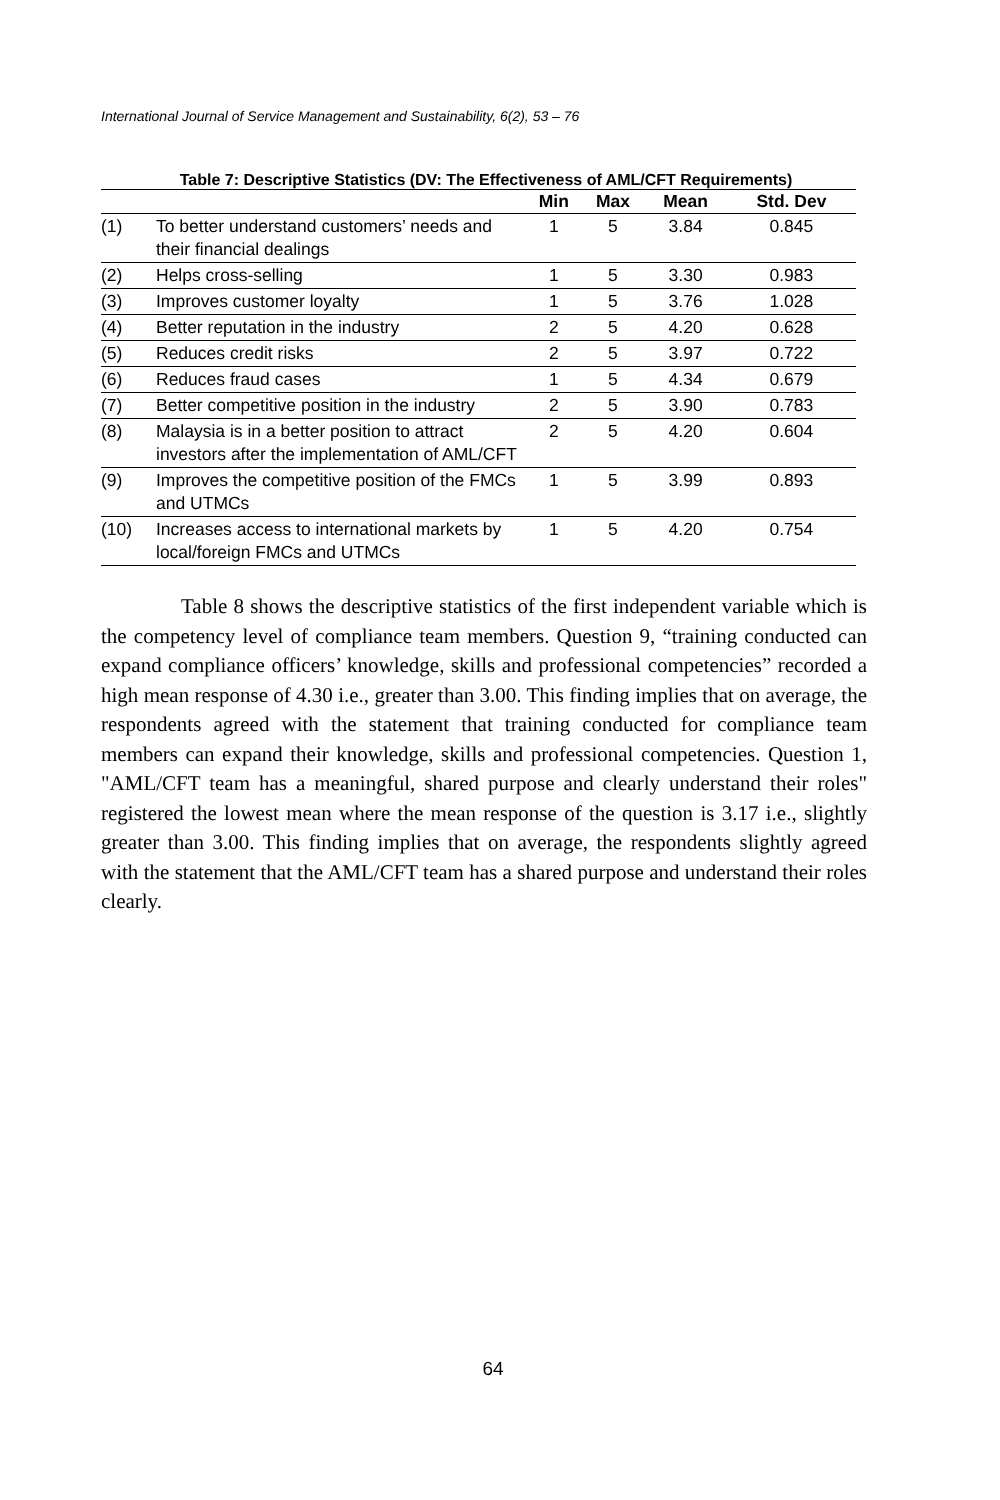International Journal of Service Management and Sustainability, 6(2), 53 – 76
Table 7: Descriptive Statistics (DV: The Effectiveness of AML/CFT Requirements)
| | | Min | Max | Mean | Std. Dev |
| --- | --- | --- | --- | --- | --- |
| (1) | To better understand customers’ needs and their financial dealings | 1 | 5 | 3.84 | 0.845 |
| (2) | Helps cross-selling | 1 | 5 | 3.30 | 0.983 |
| (3) | Improves customer loyalty | 1 | 5 | 3.76 | 1.028 |
| (4) | Better reputation in the industry | 2 | 5 | 4.20 | 0.628 |
| (5) | Reduces credit risks | 2 | 5 | 3.97 | 0.722 |
| (6) | Reduces fraud cases | 1 | 5 | 4.34 | 0.679 |
| (7) | Better competitive position in the industry | 2 | 5 | 3.90 | 0.783 |
| (8) | Malaysia is in a better position to attract investors after the implementation of AML/CFT | 2 | 5 | 4.20 | 0.604 |
| (9) | Improves the competitive position of the FMCs and UTMCs | 1 | 5 | 3.99 | 0.893 |
| (10) | Increases access to international markets by local/foreign FMCs and UTMCs | 1 | 5 | 4.20 | 0.754 |
Table 8 shows the descriptive statistics of the first independent variable which is the competency level of compliance team members. Question 9, “training conducted can expand compliance officers’ knowledge, skills and professional competencies” recorded a high mean response of 4.30 i.e., greater than 3.00. This finding implies that on average, the respondents agreed with the statement that training conducted for compliance team members can expand their knowledge, skills and professional competencies. Question 1, "AML/CFT team has a meaningful, shared purpose and clearly understand their roles" registered the lowest mean where the mean response of the question is 3.17 i.e., slightly greater than 3.00. This finding implies that on average, the respondents slightly agreed with the statement that the AML/CFT team has a shared purpose and understand their roles clearly.
64